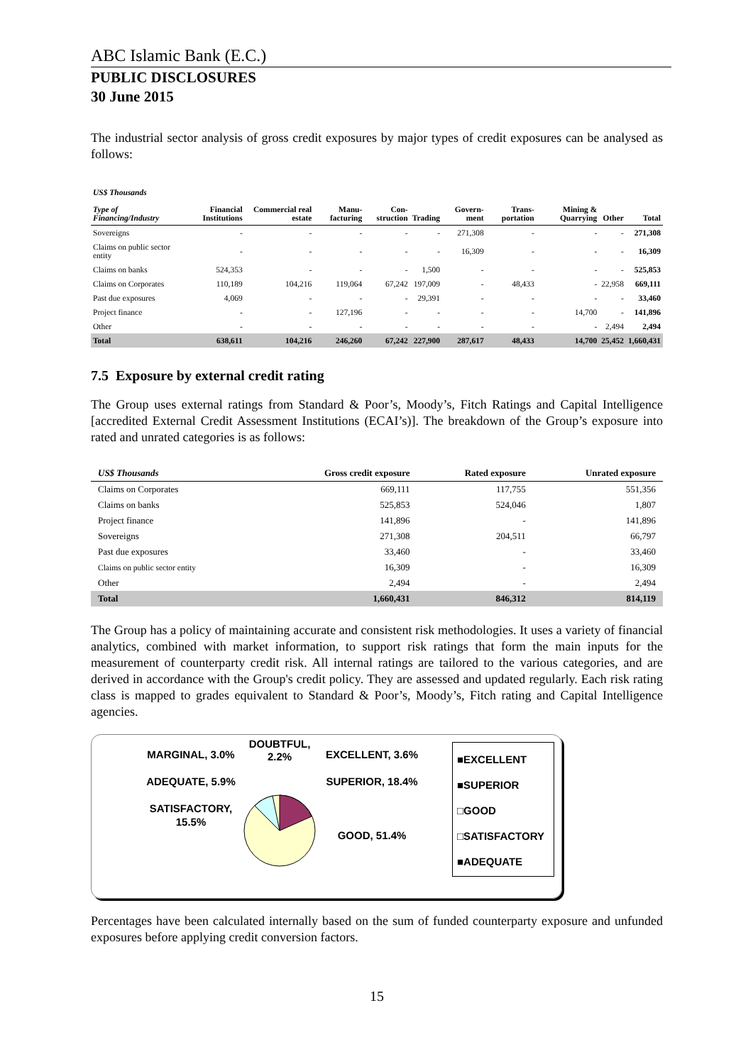ABC Islamic Bank (E.C.)
PUBLIC DISCLOSURES
30 June 2015
The industrial sector analysis of gross credit exposures by major types of credit exposures can be analysed as follows:
| US$ Thousands Type of Financing/Industry | Financial Institutions | Commercial real estate | Manu-facturing | Con-struction | Trading | Govern-ment | Trans-portation | Mining & Quarrying | Other | Total |
| --- | --- | --- | --- | --- | --- | --- | --- | --- | --- | --- |
| Sovereigns | - | - | - | - | - | 271,308 | - | - | - | 271,308 |
| Claims on public sector entity | - | - | - | - | - | 16,309 | - | - | - | 16,309 |
| Claims on banks | 524,353 | - | - | - | 1,500 | - | - | - | - | 525,853 |
| Claims on Corporates | 110,189 | 104,216 | 119,064 | 67,242 | 197,009 | - | 48,433 | - | 22,958 | 669,111 |
| Past due exposures | 4,069 | - | - | - | 29,391 | - | - | - | - | 33,460 |
| Project finance | - | - | 127,196 | - | - | - | - | 14,700 | - | 141,896 |
| Other | - | - | - | - | - | - | - | - | 2,494 | 2,494 |
| Total | 638,611 | 104,216 | 246,260 | 67,242 | 227,900 | 287,617 | 48,433 | 14,700 | 25,452 | 1,660,431 |
7.5 Exposure by external credit rating
The Group uses external ratings from Standard & Poor’s, Moody’s, Fitch Ratings and Capital Intelligence [accredited External Credit Assessment Institutions (ECAI’s)]. The breakdown of the Group’s exposure into rated and unrated categories is as follows:
| US$ Thousands | Gross credit exposure | Rated exposure | Unrated exposure |
| --- | --- | --- | --- |
| Claims on Corporates | 669,111 | 117,755 | 551,356 |
| Claims on banks | 525,853 | 524,046 | 1,807 |
| Project finance | 141,896 | - | 141,896 |
| Sovereigns | 271,308 | 204,511 | 66,797 |
| Past due exposures | 33,460 | - | 33,460 |
| Claims on public sector entity | 16,309 | - | 16,309 |
| Other | 2,494 | - | 2,494 |
| Total | 1,660,431 | 846,312 | 814,119 |
The Group has a policy of maintaining accurate and consistent risk methodologies. It uses a variety of financial analytics, combined with market information, to support risk ratings that form the main inputs for the measurement of counterparty credit risk. All internal ratings are tailored to the various categories, and are derived in accordance with the Group's credit policy. They are assessed and updated regularly. Each risk rating class is mapped to grades equivalent to Standard & Poor’s, Moody’s, Fitch rating and Capital Intelligence agencies.
MARGINAL, 3.0%
ADEQUATE, 5.9%
SATISFACTORY, 15.5%
DOUBTFUL, 2.2%
EXCELLENT, 3.6%
SUPERIOR, 18.4%
GOOD, 51.4%
■EXCELLENT
■SUPERIOR
□GOOD
□SATISFACTORY
■ADEQUATE
Percentages have been calculated internally based on the sum of funded counterparty exposure and unfunded exposures before applying credit conversion factors.
15